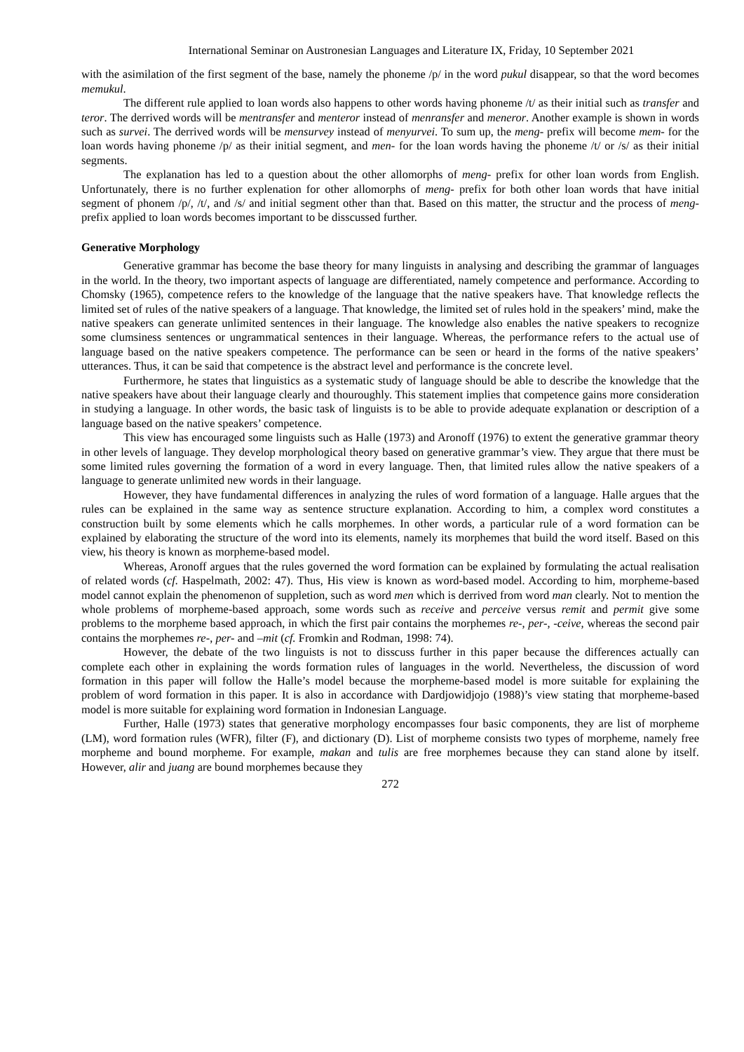International Seminar on Austronesian Languages and Literature IX, Friday, 10 September 2021
with the asimilation of the first segment of the base, namely the phoneme /p/ in the word pukul disappear, so that the word becomes memukul.
The different rule applied to loan words also happens to other words having phoneme /t/ as their initial such as transfer and teror. The derrived words will be mentransfer and menteror instead of menransfer and meneror. Another example is shown in words such as survei. The derrived words will be mensurvey instead of menyurvei. To sum up, the meng- prefix will become mem- for the loan words having phoneme /p/ as their initial segment, and men- for the loan words having the phoneme /t/ or /s/ as their initial segments.
The explanation has led to a question about the other allomorphs of meng- prefix for other loan words from English. Unfortunately, there is no further explenation for other allomorphs of meng- prefix for both other loan words that have initial segment of phonem /p/, /t/, and /s/ and initial segment other than that. Based on this matter, the structur and the process of meng- prefix applied to loan words becomes important to be disscussed further.
Generative Morphology
Generative grammar has become the base theory for many linguists in analysing and describing the grammar of languages in the world. In the theory, two important aspects of language are differentiated, namely competence and performance. According to Chomsky (1965), competence refers to the knowledge of the language that the native speakers have. That knowledge reflects the limited set of rules of the native speakers of a language. That knowledge, the limited set of rules hold in the speakers’ mind, make the native speakers can generate unlimited sentences in their language. The knowledge also enables the native speakers to recognize some clumsiness sentences or ungrammatical sentences in their language. Whereas, the performance refers to the actual use of language based on the native speakers competence. The performance can be seen or heard in the forms of the native speakers’ utterances. Thus, it can be said that competence is the abstract level and performance is the concrete level.
Furthermore, he states that linguistics as a systematic study of language should be able to describe the knowledge that the native speakers have about their language clearly and thouroughly. This statement implies that competence gains more consideration in studying a language. In other words, the basic task of linguists is to be able to provide adequate explanation or description of a language based on the native speakers’ competence.
This view has encouraged some linguists such as Halle (1973) and Aronoff (1976) to extent the generative grammar theory in other levels of language. They develop morphological theory based on generative grammar’s view. They argue that there must be some limited rules governing the formation of a word in every language. Then, that limited rules allow the native speakers of a language to generate unlimited new words in their language.
However, they have fundamental differences in analyzing the rules of word formation of a language. Halle argues that the rules can be explained in the same way as sentence structure explanation. According to him, a complex word constitutes a construction built by some elements which he calls morphemes. In other words, a particular rule of a word formation can be explained by elaborating the structure of the word into its elements, namely its morphemes that build the word itself. Based on this view, his theory is known as morpheme-based model.
Whereas, Aronoff argues that the rules governed the word formation can be explained by formulating the actual realisation of related words (cf. Haspelmath, 2002: 47). Thus, His view is known as word-based model. According to him, morpheme-based model cannot explain the phenomenon of suppletion, such as word men which is derrived from word man clearly. Not to mention the whole problems of morpheme-based approach, some words such as receive and perceive versus remit and permit give some problems to the morpheme based approach, in which the first pair contains the morphemes re-, per-, -ceive, whereas the second pair contains the morphemes re-, per- and –mit (cf. Fromkin and Rodman, 1998: 74).
However, the debate of the two linguists is not to disscuss further in this paper because the differences actually can complete each other in explaining the words formation rules of languages in the world. Nevertheless, the discussion of word formation in this paper will follow the Halle’s model because the morpheme-based model is more suitable for explaining the problem of word formation in this paper. It is also in accordance with Dardjowidjojo (1988)’s view stating that morpheme-based model is more suitable for explaining word formation in Indonesian Language.
Further, Halle (1973) states that generative morphology encompasses four basic components, they are list of morpheme (LM), word formation rules (WFR), filter (F), and dictionary (D). List of morpheme consists two types of morpheme, namely free morpheme and bound morpheme. For example, makan and tulis are free morphemes because they can stand alone by itself. However, alir and juang are bound morphemes because they
272